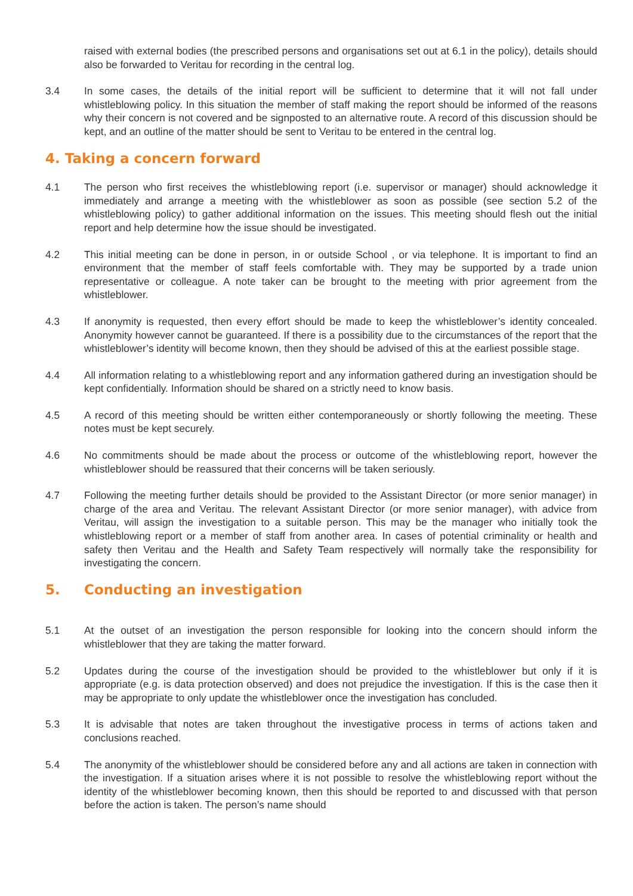raised with external bodies (the prescribed persons and organisations set out at 6.1 in the policy), details should also be forwarded to Veritau for recording in the central log.
3.4 In some cases, the details of the initial report will be sufficient to determine that it will not fall under whistleblowing policy. In this situation the member of staff making the report should be informed of the reasons why their concern is not covered and be signposted to an alternative route. A record of this discussion should be kept, and an outline of the matter should be sent to Veritau to be entered in the central log.
4. Taking a concern forward
4.1 The person who first receives the whistleblowing report (i.e. supervisor or manager) should acknowledge it immediately and arrange a meeting with the whistleblower as soon as possible (see section 5.2 of the whistleblowing policy) to gather additional information on the issues. This meeting should flesh out the initial report and help determine how the issue should be investigated.
4.2 This initial meeting can be done in person, in or outside School , or via telephone. It is important to find an environment that the member of staff feels comfortable with. They may be supported by a trade union representative or colleague. A note taker can be brought to the meeting with prior agreement from the whistleblower.
4.3 If anonymity is requested, then every effort should be made to keep the whistleblower’s identity concealed. Anonymity however cannot be guaranteed. If there is a possibility due to the circumstances of the report that the whistleblower’s identity will become known, then they should be advised of this at the earliest possible stage.
4.4 All information relating to a whistleblowing report and any information gathered during an investigation should be kept confidentially. Information should be shared on a strictly need to know basis.
4.5 A record of this meeting should be written either contemporaneously or shortly following the meeting. These notes must be kept securely.
4.6 No commitments should be made about the process or outcome of the whistleblowing report, however the whistleblower should be reassured that their concerns will be taken seriously.
4.7 Following the meeting further details should be provided to the Assistant Director (or more senior manager) in charge of the area and Veritau. The relevant Assistant Director (or more senior manager), with advice from Veritau, will assign the investigation to a suitable person. This may be the manager who initially took the whistleblowing report or a member of staff from another area. In cases of potential criminality or health and safety then Veritau and the Health and Safety Team respectively will normally take the responsibility for investigating the concern.
5. Conducting an investigation
5.1 At the outset of an investigation the person responsible for looking into the concern should inform the whistleblower that they are taking the matter forward.
5.2 Updates during the course of the investigation should be provided to the whistleblower but only if it is appropriate (e.g. is data protection observed) and does not prejudice the investigation. If this is the case then it may be appropriate to only update the whistleblower once the investigation has concluded.
5.3 It is advisable that notes are taken throughout the investigative process in terms of actions taken and conclusions reached.
5.4 The anonymity of the whistleblower should be considered before any and all actions are taken in connection with the investigation. If a situation arises where it is not possible to resolve the whistleblowing report without the identity of the whistleblower becoming known, then this should be reported to and discussed with that person before the action is taken. The person’s name should